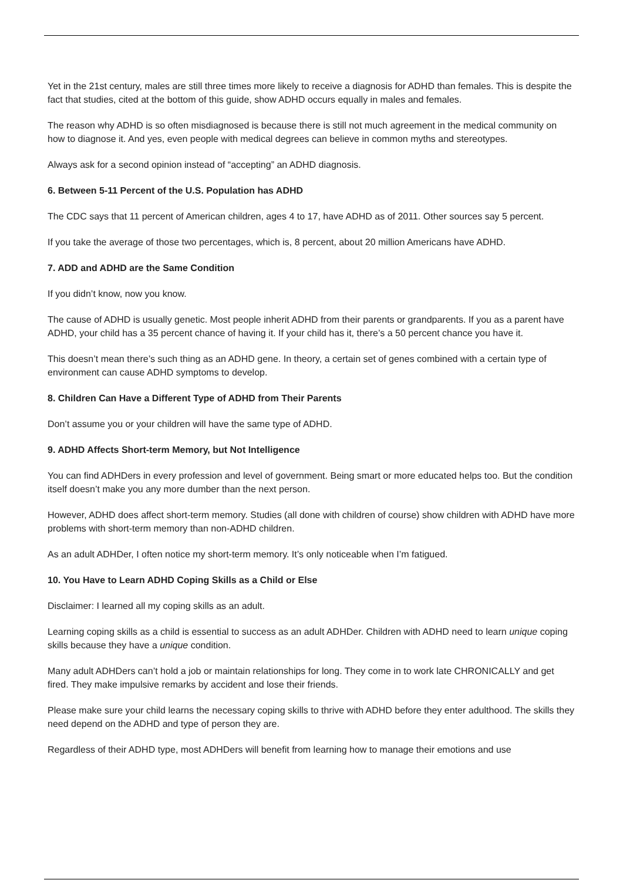Yet in the 21st century, males are still three times more likely to receive a diagnosis for ADHD than females. This is despite the fact that studies, cited at the bottom of this guide, show ADHD occurs equally in males and females.
The reason why ADHD is so often misdiagnosed is because there is still not much agreement in the medical community on how to diagnose it. And yes, even people with medical degrees can believe in common myths and stereotypes.
Always ask for a second opinion instead of “accepting” an ADHD diagnosis.
6. Between 5-11 Percent of the U.S. Population has ADHD
The CDC says that 11 percent of American children, ages 4 to 17, have ADHD as of 2011. Other sources say 5 percent.
If you take the average of those two percentages, which is, 8 percent, about 20 million Americans have ADHD.
7. ADD and ADHD are the Same Condition
If you didn’t know, now you know.
The cause of ADHD is usually genetic. Most people inherit ADHD from their parents or grandparents. If you as a parent have ADHD, your child has a 35 percent chance of having it. If your child has it, there’s a 50 percent chance you have it.
This doesn’t mean there’s such thing as an ADHD gene. In theory, a certain set of genes combined with a certain type of environment can cause ADHD symptoms to develop.
8. Children Can Have a Different Type of ADHD from Their Parents
Don’t assume you or your children will have the same type of ADHD.
9. ADHD Affects Short-term Memory, but Not Intelligence
You can find ADHDers in every profession and level of government. Being smart or more educated helps too. But the condition itself doesn’t make you any more dumber than the next person.
However, ADHD does affect short-term memory. Studies (all done with children of course) show children with ADHD have more problems with short-term memory than non-ADHD children.
As an adult ADHDer, I often notice my short-term memory. It’s only noticeable when I’m fatigued.
10. You Have to Learn ADHD Coping Skills as a Child or Else
Disclaimer: I learned all my coping skills as an adult.
Learning coping skills as a child is essential to success as an adult ADHDer. Children with ADHD need to learn unique coping skills because they have a unique condition.
Many adult ADHDers can’t hold a job or maintain relationships for long. They come in to work late CHRONICALLY and get fired. They make impulsive remarks by accident and lose their friends.
Please make sure your child learns the necessary coping skills to thrive with ADHD before they enter adulthood. The skills they need depend on the ADHD and type of person they are.
Regardless of their ADHD type, most ADHDers will benefit from learning how to manage their emotions and use